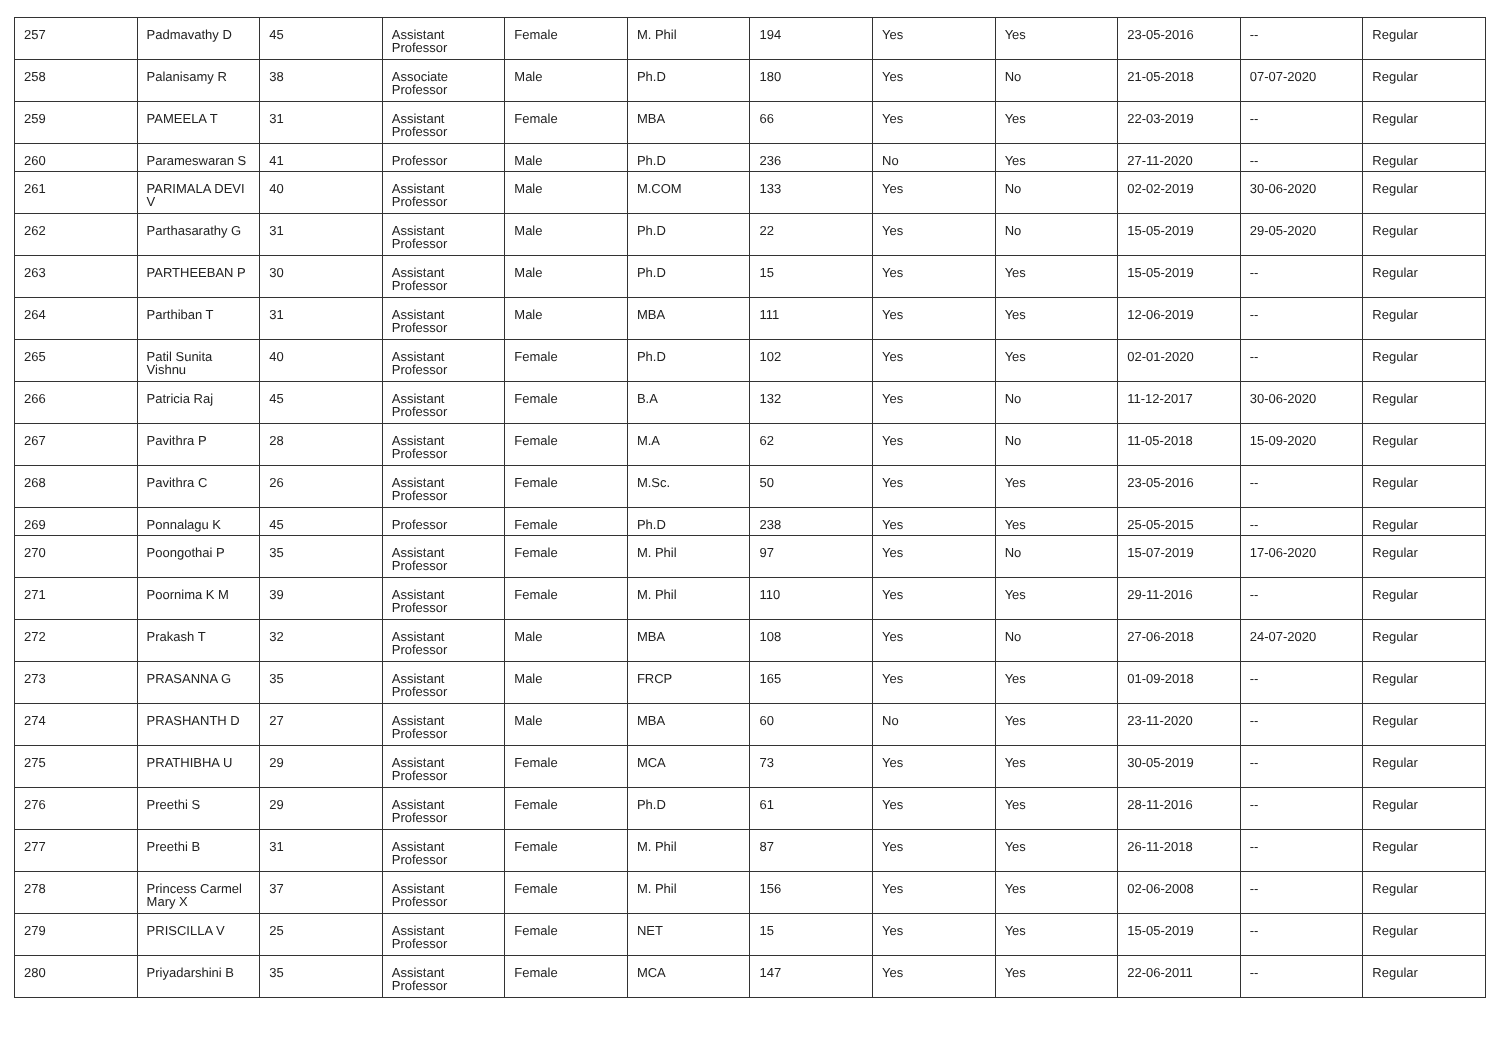| 257 | Padmavathy D | 45 | Assistant Professor | Female | M. Phil | 194 | Yes | Yes | 23-05-2016 | -- | Regular |
| 258 | Palanisamy R | 38 | Associate Professor | Male | Ph.D | 180 | Yes | No | 21-05-2018 | 07-07-2020 | Regular |
| 259 | PAMEELA T | 31 | Assistant Professor | Female | MBA | 66 | Yes | Yes | 22-03-2019 | -- | Regular |
| 260 | Parameswaran S | 41 | Professor | Male | Ph.D | 236 | No | Yes | 27-11-2020 | -- | Regular |
| 261 | PARIMALA DEVI V | 40 | Assistant Professor | Male | M.COM | 133 | Yes | No | 02-02-2019 | 30-06-2020 | Regular |
| 262 | Parthasarathy G | 31 | Assistant Professor | Male | Ph.D | 22 | Yes | No | 15-05-2019 | 29-05-2020 | Regular |
| 263 | PARTHEEBAN P | 30 | Assistant Professor | Male | Ph.D | 15 | Yes | Yes | 15-05-2019 | -- | Regular |
| 264 | Parthiban T | 31 | Assistant Professor | Male | MBA | 111 | Yes | Yes | 12-06-2019 | -- | Regular |
| 265 | Patil Sunita Vishnu | 40 | Assistant Professor | Female | Ph.D | 102 | Yes | Yes | 02-01-2020 | -- | Regular |
| 266 | Patricia Raj | 45 | Assistant Professor | Female | B.A | 132 | Yes | No | 11-12-2017 | 30-06-2020 | Regular |
| 267 | Pavithra P | 28 | Assistant Professor | Female | M.A | 62 | Yes | No | 11-05-2018 | 15-09-2020 | Regular |
| 268 | Pavithra C | 26 | Assistant Professor | Female | M.Sc. | 50 | Yes | Yes | 23-05-2016 | -- | Regular |
| 269 | Ponnalagu K | 45 | Professor | Female | Ph.D | 238 | Yes | Yes | 25-05-2015 | -- | Regular |
| 270 | Poongothai P | 35 | Assistant Professor | Female | M. Phil | 97 | Yes | No | 15-07-2019 | 17-06-2020 | Regular |
| 271 | Poornima K M | 39 | Assistant Professor | Female | M. Phil | 110 | Yes | Yes | 29-11-2016 | -- | Regular |
| 272 | Prakash T | 32 | Assistant Professor | Male | MBA | 108 | Yes | No | 27-06-2018 | 24-07-2020 | Regular |
| 273 | PRASANNA G | 35 | Assistant Professor | Male | FRCP | 165 | Yes | Yes | 01-09-2018 | -- | Regular |
| 274 | PRASHANTH D | 27 | Assistant Professor | Male | MBA | 60 | No | Yes | 23-11-2020 | -- | Regular |
| 275 | PRATHIBHA U | 29 | Assistant Professor | Female | MCA | 73 | Yes | Yes | 30-05-2019 | -- | Regular |
| 276 | Preethi S | 29 | Assistant Professor | Female | Ph.D | 61 | Yes | Yes | 28-11-2016 | -- | Regular |
| 277 | Preethi B | 31 | Assistant Professor | Female | M. Phil | 87 | Yes | Yes | 26-11-2018 | -- | Regular |
| 278 | Princess Carmel Mary X | 37 | Assistant Professor | Female | M. Phil | 156 | Yes | Yes | 02-06-2008 | -- | Regular |
| 279 | PRISCILLA V | 25 | Assistant Professor | Female | NET | 15 | Yes | Yes | 15-05-2019 | -- | Regular |
| 280 | Priyadarshini B | 35 | Assistant Professor | Female | MCA | 147 | Yes | Yes | 22-06-2011 | -- | Regular |